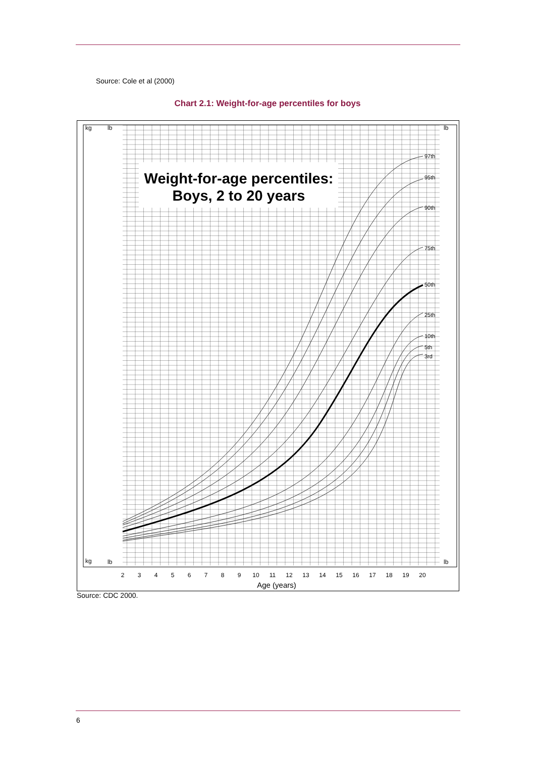Source: Cole et al (2000)
Chart 2.1: Weight-for-age percentiles for boys
Weight-for-age percentiles:
Boys, 2 to 20 years
97th
95th
90th
75th
50th
25th
10th
5th
3rd
kg
lb
lb
kg
lb
lb
2
3
4
5
6
7
8
9
10
11
12
13
14
15
16
17
18
19
20
Age (years)
Source: CDC 2000.
6